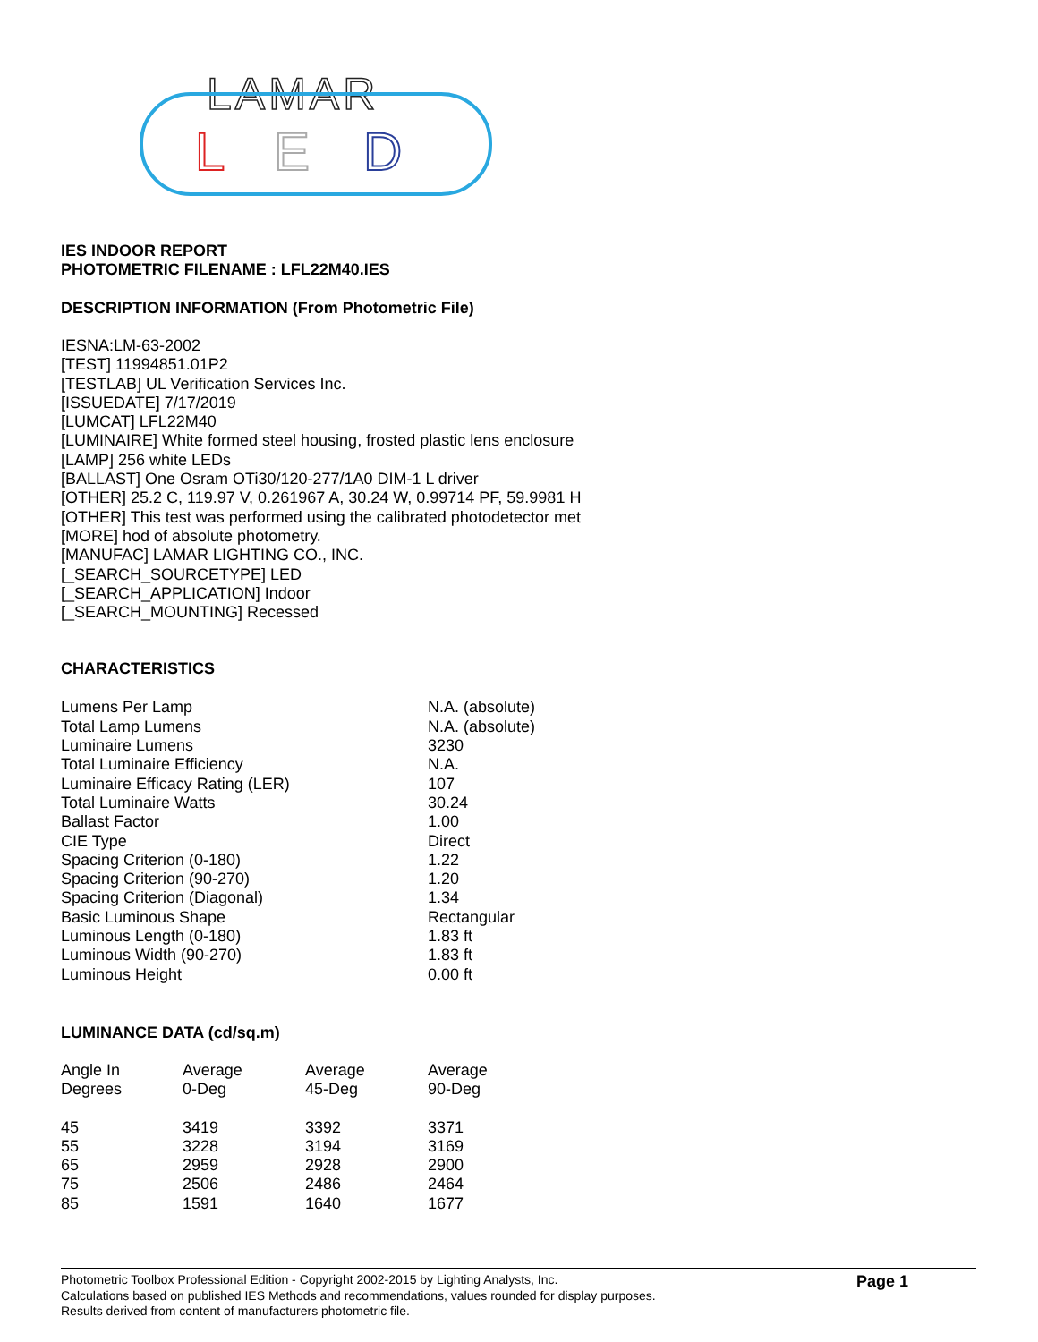LAMAR
L
E
D
IES INDOOR REPORT
PHOTOMETRIC FILENAME : LFL22M40.IES
DESCRIPTION INFORMATION (From Photometric File)
IESNA:LM-63-2002
[TEST] 11994851.01P2
[TESTLAB] UL Verification Services Inc.
[ISSUEDATE] 7/17/2019
[LUMCAT] LFL22M40
[LUMINAIRE] White formed steel housing, frosted plastic lens enclosure
[LAMP] 256 white LEDs
[BALLAST] One Osram OTi30/120-277/1A0 DIM-1 L driver
[OTHER] 25.2 C, 119.97 V, 0.261967 A, 30.24 W, 0.99714 PF, 59.9981 H
[OTHER] This test was performed using the calibrated photodetector met
[MORE] hod of absolute photometry.
[MANUFAC] LAMAR LIGHTING CO., INC.
[_SEARCH_SOURCETYPE] LED
[_SEARCH_APPLICATION] Indoor
[_SEARCH_MOUNTING] Recessed
CHARACTERISTICS
| Lumens Per Lamp | N.A. (absolute) |
| Total Lamp Lumens | N.A. (absolute) |
| Luminaire Lumens | 3230 |
| Total Luminaire Efficiency | N.A. |
| Luminaire Efficacy Rating (LER) | 107 |
| Total Luminaire Watts | 30.24 |
| Ballast Factor | 1.00 |
| CIE Type | Direct |
| Spacing Criterion (0-180) | 1.22 |
| Spacing Criterion (90-270) | 1.20 |
| Spacing Criterion (Diagonal) | 1.34 |
| Basic Luminous Shape | Rectangular |
| Luminous Length (0-180) | 1.83 ft |
| Luminous Width (90-270) | 1.83 ft |
| Luminous Height | 0.00 ft |
LUMINANCE DATA (cd/sq.m)
| Angle In Degrees | Average 0-Deg | Average 45-Deg | Average 90-Deg |
| --- | --- | --- | --- |
| 45 | 3419 | 3392 | 3371 |
| 55 | 3228 | 3194 | 3169 |
| 65 | 2959 | 2928 | 2900 |
| 75 | 2506 | 2486 | 2464 |
| 85 | 1591 | 1640 | 1677 |
Photometric Toolbox Professional Edition - Copyright 2002-2015 by Lighting Analysts, Inc.
Calculations based on published IES Methods and recommendations, values rounded for display purposes.
Results derived from content of manufacturers photometric file.
Page 1